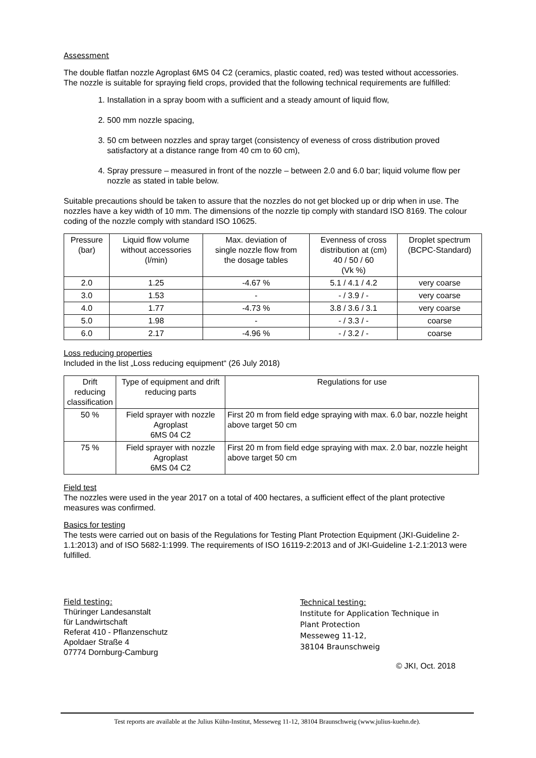Assessment
The double flatfan nozzle Agroplast 6MS 04 C2 (ceramics, plastic coated, red) was tested without accessories. The nozzle is suitable for spraying field crops, provided that the following technical requirements are fulfilled:
1. Installation in a spray boom with a sufficient and a steady amount of liquid flow,
2. 500 mm nozzle spacing,
3. 50 cm between nozzles and spray target (consistency of eveness of cross distribution proved satisfactory at a distance range from 40 cm to 60 cm),
4. Spray pressure – measured in front of the nozzle – between 2.0 and 6.0 bar; liquid volume flow per nozzle as stated in table below.
Suitable precautions should be taken to assure that the nozzles do not get blocked up or drip when in use. The nozzles have a key width of 10 mm. The dimensions of the nozzle tip comply with standard ISO 8169. The colour coding of the nozzle comply with standard ISO 10625.
| Pressure (bar) | Liquid flow volume without accessories (l/min) | Max. deviation of single nozzle flow from the dosage tables | Evenness of cross distribution at (cm) 40 / 50 / 60 (Vk %) | Droplet spectrum (BCPC-Standard) |
| --- | --- | --- | --- | --- |
| 2.0 | 1.25 | -4.67 % | 5.1 / 4.1 / 4.2 | very coarse |
| 3.0 | 1.53 | - | - / 3.9 / - | very coarse |
| 4.0 | 1.77 | -4.73 % | 3.8 / 3.6 / 3.1 | very coarse |
| 5.0 | 1.98 | - | - / 3.3 / - | coarse |
| 6.0 | 2.17 | -4.96 % | - / 3.2 / - | coarse |
Loss reducing properties
Included in the list „Loss reducing equipment“ (26 July 2018)
| Drift reducing classification | Type of equipment and drift reducing parts | Regulations for use |
| --- | --- | --- |
| 50 % | Field sprayer with nozzle Agroplast 6MS 04 C2 | First 20 m from field edge spraying with max. 6.0 bar, nozzle height above target 50 cm |
| 75 % | Field sprayer with nozzle Agroplast 6MS 04 C2 | First 20 m from field edge spraying with max. 2.0 bar, nozzle height above target 50 cm |
Field test
The nozzles were used in the year 2017 on a total of 400 hectares, a sufficient effect of the plant protective measures was confirmed.
Basics for testing
The tests were carried out on basis of the Regulations for Testing Plant Protection Equipment (JKI-Guideline 2-1.1:2013) and of ISO 5682-1:1999. The requirements of ISO 16119-2:2013 and of JKI-Guideline 1-2.1:2013 were fulfilled.
Field testing:
Thüringer Landesanstalt
für Landwirtschaft
Referat 410 - Pflanzenschutz
Apoldaer Straße 4
07774 Dornburg-Camburg
Technical testing:
Institute for Application Technique in
Plant Protection
Messeweg 11-12,
38104 Braunschweig
© JKI, Oct. 2018
Test reports are available at the Julius Kühn-Institut, Messeweg 11-12, 38104 Braunschweig (www.julius-kuehn.de).